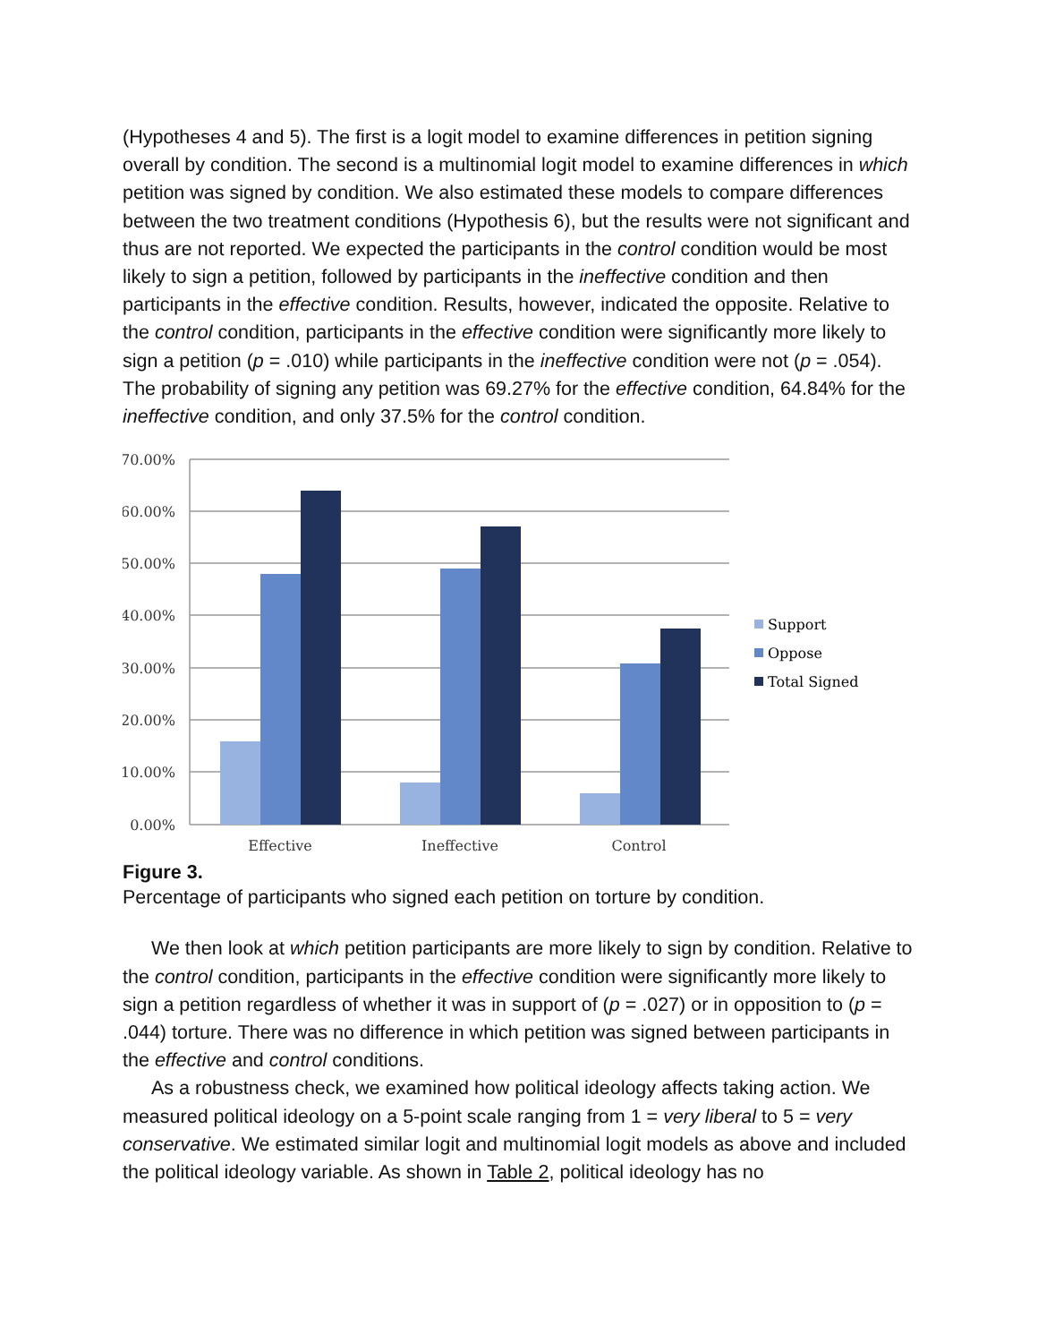(Hypotheses 4 and 5). The first is a logit model to examine differences in petition signing overall by condition. The second is a multinomial logit model to examine differences in which petition was signed by condition. We also estimated these models to compare differences between the two treatment conditions (Hypothesis 6), but the results were not significant and thus are not reported. We expected the participants in the control condition would be most likely to sign a petition, followed by participants in the ineffective condition and then participants in the effective condition. Results, however, indicated the opposite. Relative to the control condition, participants in the effective condition were significantly more likely to sign a petition (p = .010) while participants in the ineffective condition were not (p = .054). The probability of signing any petition was 69.27% for the effective condition, 64.84% for the ineffective condition, and only 37.5% for the control condition.
70.00%
60.00%
50.00%
40.00%
30.00%
20.00%
10.00%
0.00%
Effective
Ineffective
Control
Support
Oppose
Total Signed
Figure 3.
Percentage of participants who signed each petition on torture by condition.
We then look at which petition participants are more likely to sign by condition. Relative to the control condition, participants in the effective condition were significantly more likely to sign a petition regardless of whether it was in support of (p = .027) or in opposition to (p = .044) torture. There was no difference in which petition was signed between participants in the effective and control conditions.
As a robustness check, we examined how political ideology affects taking action. We measured political ideology on a 5-point scale ranging from 1 = very liberal to 5 = very conservative. We estimated similar logit and multinomial logit models as above and included the political ideology variable. As shown in Table 2, political ideology has no